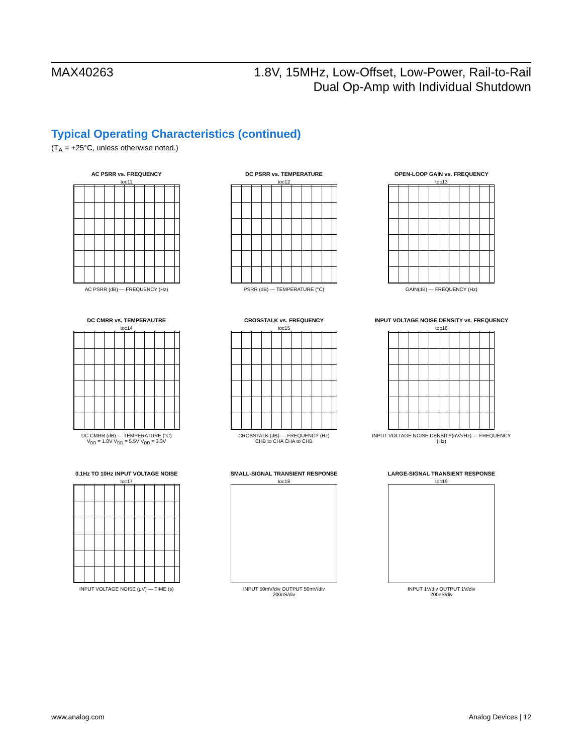MAX40263 1.8V, 15MHz, Low-Offset, Low-Power, Rail-to-Rail
Dual Op-Amp with Individual Shutdown
Typical Operating Characteristics (continued)
(T<sub>A</sub> = +25°C, unless otherwise noted.)
AC PSRR vs. FREQUENCY
toc11
AC PSRR (dB) — FREQUENCY (Hz)
DC PSRR vs. TEMPERATURE
toc12
PSRR (dB) — TEMPERATURE (°C)
OPEN-LOOP GAIN vs. FREQUENCY
toc13
GAIN(dB) — FREQUENCY (Hz)
DC CMRR vs. TEMPERAUTRE
toc14
DC CMRR (dB) — TEMPERATURE (°C)
V<sub>DD</sub> = 1.8V V<sub>DD</sub> = 5.5V V<sub>DD</sub> = 3.3V
CROSSTALK vs. FREQUENCY
toc15
CROSSTALK (dB) — FREQUENCY (Hz)
CHB to CHA CHA to CHB
INPUT VOLTAGE NOISE DENSITY vs. FREQUENCY
toc16
INPUT VOLTAGE NOISE DENSITY(nV/√Hz) — FREQUENCY (Hz)
0.1Hz TO 10Hz INPUT VOLTAGE NOISE
toc17
INPUT VOLTAGE NOISE (µV) — TIME (s)
SMALL-SIGNAL TRANSIENT RESPONSE
toc18
INPUT 50mV/div OUTPUT 50mV/div
200nS/div
LARGE-SIGNAL TRANSIENT RESPONSE
toc19
INPUT 1V/div OUTPUT 1V/div
200nS/div
www.analog.com Analog Devices | 12